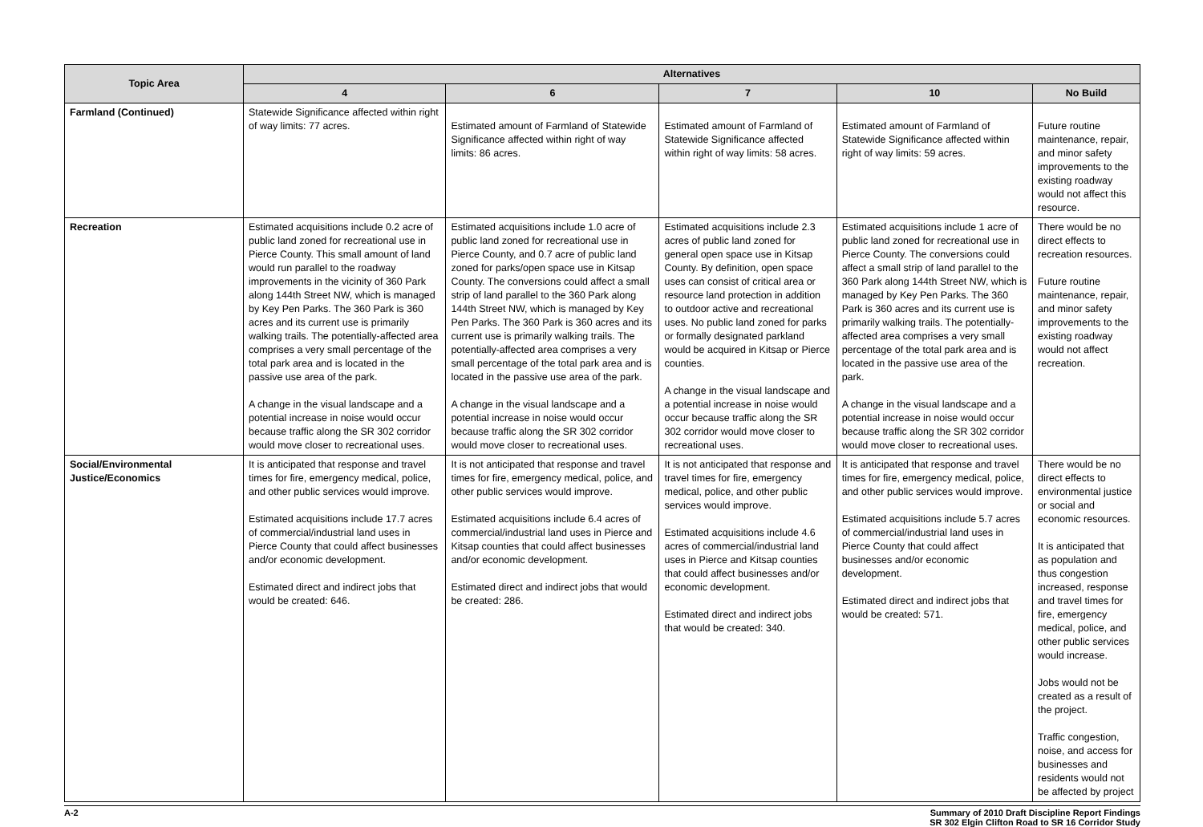| Topic Area | Alternatives | | | | |
| --- | --- | --- | --- | --- | --- |
| | 4 | 6 | 7 | 10 | No Build |
| Farmland (Continued) | Statewide Significance affected within right of way limits: 77 acres. | Estimated amount of Farmland of Statewide Significance affected within right of way limits: 86 acres. | Estimated amount of Farmland of Statewide Significance affected within right of way limits: 58 acres. | Estimated amount of Farmland of Statewide Significance affected within right of way limits: 59 acres. | Future routine maintenance, repair, and minor safety improvements to the existing roadway would not affect this resource. |
| Recreation | Estimated acquisitions include 0.2 acre of public land zoned for recreational use in Pierce County. This small amount of land would run parallel to the roadway improvements in the vicinity of 360 Park along 144th Street NW, which is managed by Key Pen Parks. The 360 Park is 360 acres and its current use is primarily walking trails. The potentially-affected area comprises a very small percentage of the total park area and is located in the passive use area of the park. A change in the visual landscape and a potential increase in noise would occur because traffic along the SR 302 corridor would move closer to recreational uses. | Estimated acquisitions include 1.0 acre of public land zoned for recreational use in Pierce County, and 0.7 acre of public land zoned for parks/open space use in Kitsap County. The conversions could affect a small strip of land parallel to the 360 Park along 144th Street NW, which is managed by Key Pen Parks. The 360 Park is 360 acres and its current use is primarily walking trails. The potentially-affected area comprises a very small percentage of the total park area and is located in the passive use area of the park. A change in the visual landscape and a potential increase in noise would occur because traffic along the SR 302 corridor would move closer to recreational uses. | Estimated acquisitions include 2.3 acres of public land zoned for general open space use in Kitsap County. By definition, open space uses can consist of critical area or resource land protection in addition to outdoor active and recreational uses. No public land zoned for parks or formally designated parkland would be acquired in Kitsap or Pierce counties. A change in the visual landscape and a potential increase in noise would occur because traffic along the SR 302 corridor would move closer to recreational uses. | Estimated acquisitions include 1 acre of public land zoned for recreational use in Pierce County. The conversions could affect a small strip of land parallel to the 360 Park along 144th Street NW, which is managed by Key Pen Parks. The 360 Park is 360 acres and its current use is primarily walking trails. The potentially-affected area comprises a very small percentage of the total park area and is located in the passive use area of the park. A change in the visual landscape and a potential increase in noise would occur because traffic along the SR 302 corridor would move closer to recreational uses. | There would be no direct effects to recreation resources. Future routine maintenance, repair, and minor safety improvements to the existing roadway would not affect recreation. |
| Social/Environmental Justice/Economics | It is anticipated that response and travel times for fire, emergency medical, police, and other public services would improve. Estimated acquisitions include 17.7 acres of commercial/industrial land uses in Pierce County that could affect businesses and/or economic development. Estimated direct and indirect jobs that would be created: 646. | It is not anticipated that response and travel times for fire, emergency medical, police, and other public services would improve. Estimated acquisitions include 6.4 acres of commercial/industrial land uses in Pierce and Kitsap counties that could affect businesses and/or economic development. Estimated direct and indirect jobs that would be created: 286. | It is not anticipated that response and travel times for fire, emergency medical, police, and other public services would improve. Estimated acquisitions include 4.6 acres of commercial/industrial land uses in Pierce and Kitsap counties that could affect businesses and/or economic development. Estimated direct and indirect jobs that would be created: 340. | It is anticipated that response and travel times for fire, emergency medical, police, and other public services would improve. Estimated acquisitions include 5.7 acres of commercial/industrial land uses in Pierce County that could affect businesses and/or economic development. Estimated direct and indirect jobs that would be created: 571. | There would be no direct effects to environmental justice or social and economic resources. It is anticipated that as population and thus congestion increased, response and travel times for fire, emergency medical, police, and other public services would increase. Jobs would not be created as a result of the project. Traffic congestion, noise, and access for businesses and residents would not be affected by project |
A-2 Summary of 2010 Draft Discipline Report Findings
SR 302 Elgin Clifton Road to SR 16 Corridor Study